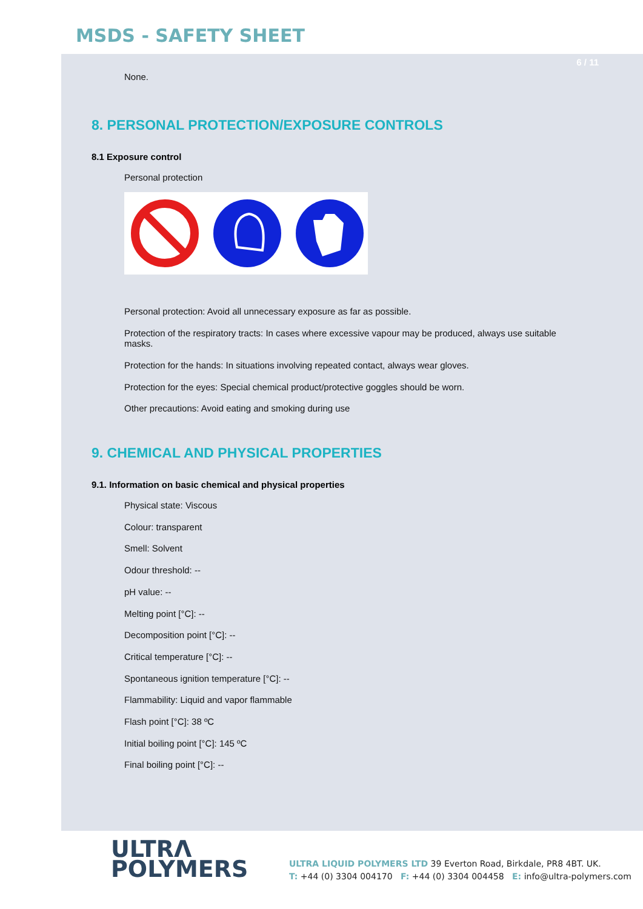MSDS - SAFETY SHEET
6 / 11
None.
8. PERSONAL PROTECTION/EXPOSURE CONTROLS
8.1 Exposure control
Personal protection
Personal protection: Avoid all unnecessary exposure as far as possible.
Protection of the respiratory tracts: In cases where excessive vapour may be produced, always use suitable masks.
Protection for the hands: In situations involving repeated contact, always wear gloves.
Protection for the eyes: Special chemical product/protective goggles should be worn.
Other precautions: Avoid eating and smoking during use
9. CHEMICAL AND PHYSICAL PROPERTIES
9.1. Information on basic chemical and physical properties
Physical state: Viscous
Colour: transparent
Smell: Solvent
Odour threshold: --
pH value: --
Melting point [°C]: --
Decomposition point [°C]: --
Critical temperature [°C]: --
Spontaneous ignition temperature [°C]: --
Flammability: Liquid and vapor flammable
Flash point [°C]: 38 ºC
Initial boiling point [°C]: 145 ºC
Final boiling point [°C]: --
ULTRΛ
POLYMERS
ULTRA LIQUID POLYMERS LTD 39 Everton Road, Birkdale, PR8 4BT. UK.
T: +44 (0) 3304 004170 F: +44 (0) 3304 004458 E: info@ultra-polymers.com